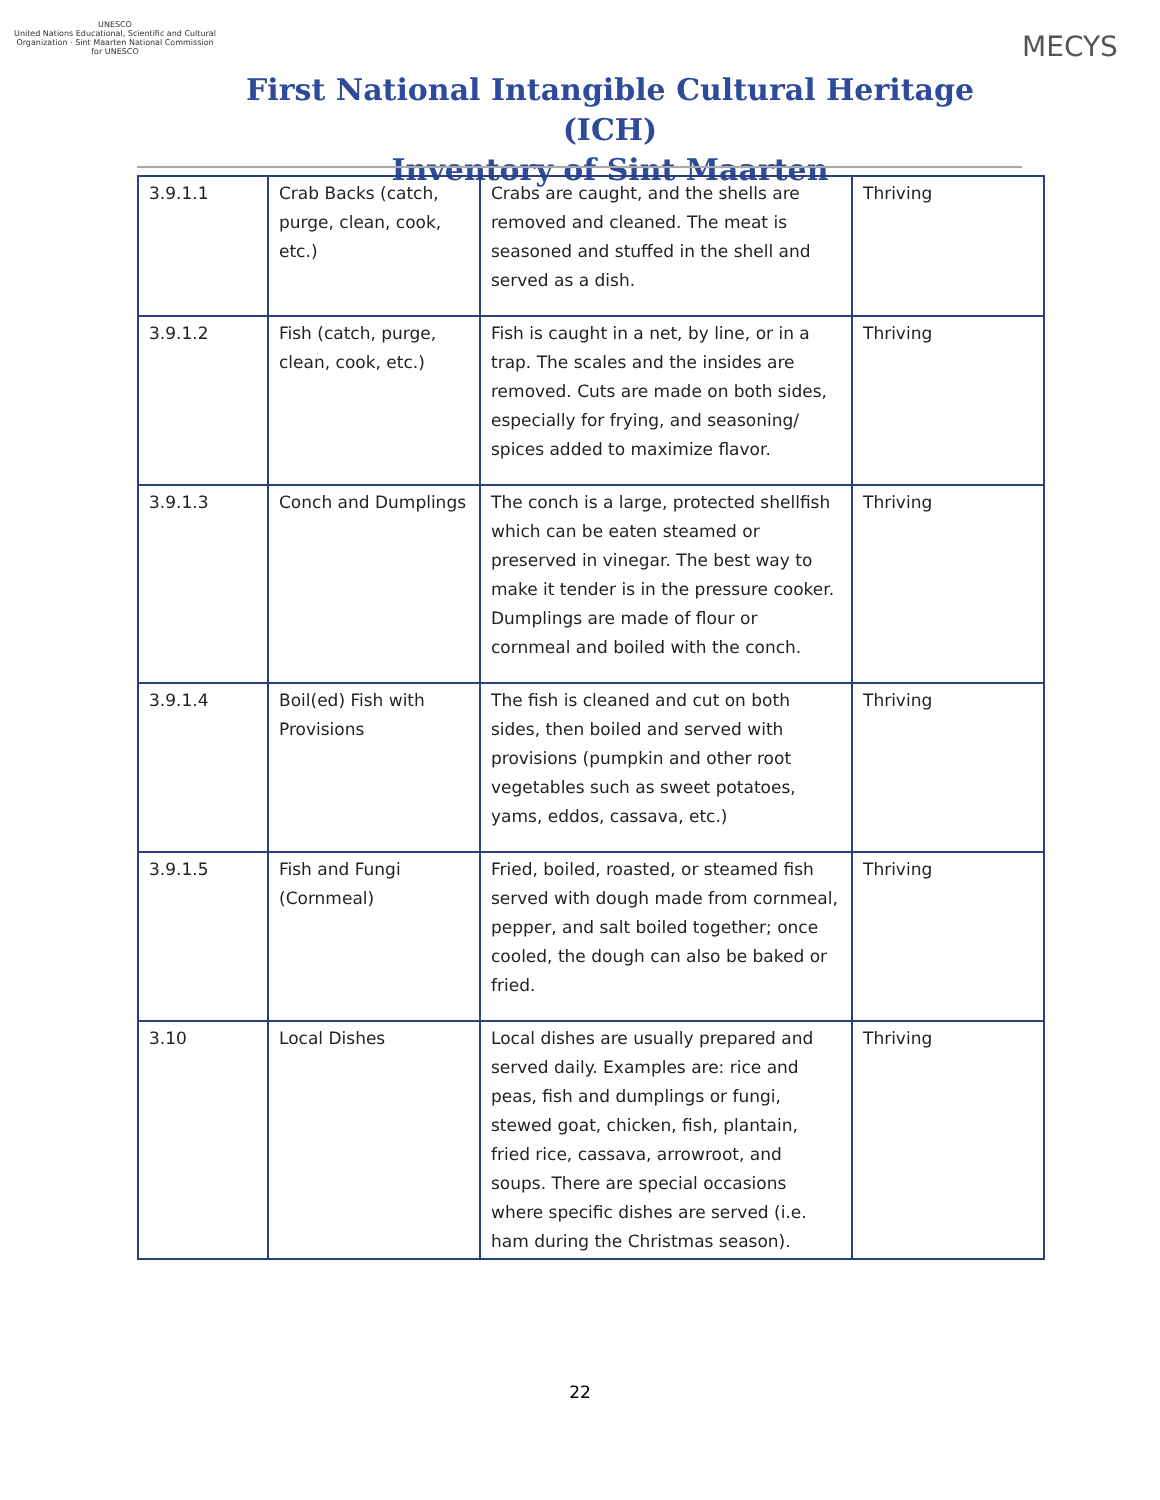UNESCO
United Nations Educational, Scientific and Cultural Organization · Sint Maarten National Commission for UNESCO
First National Intangible Cultural Heritage (ICH)
Inventory of Sint Maarten
MECYS
| 3.9.1.1 | Crab Backs (catch, purge, clean, cook, etc.) | Crabs are caught, and the shells are removed and cleaned. The meat is seasoned and stuffed in the shell and served as a dish. | Thriving |
| 3.9.1.2 | Fish (catch, purge, clean, cook, etc.) | Fish is caught in a net, by line, or in a trap. The scales and the insides are removed. Cuts are made on both sides, especially for frying, and seasoning/ spices added to maximize flavor. | Thriving |
| 3.9.1.3 | Conch and Dumplings | The conch is a large, protected shellfish which can be eaten steamed or preserved in vinegar. The best way to make it tender is in the pressure cooker. Dumplings are made of flour or cornmeal and boiled with the conch. | Thriving |
| 3.9.1.4 | Boil(ed) Fish with Provisions | The fish is cleaned and cut on both sides, then boiled and served with provisions (pumpkin and other root vegetables such as sweet potatoes, yams, eddos, cassava, etc.) | Thriving |
| 3.9.1.5 | Fish and Fungi (Cornmeal) | Fried, boiled, roasted, or steamed fish served with dough made from cornmeal, pepper, and salt boiled together; once cooled, the dough can also be baked or fried. | Thriving |
| 3.10 | Local Dishes | Local dishes are usually prepared and served daily. Examples are: rice and peas, fish and dumplings or fungi, stewed goat, chicken, fish, plantain, fried rice, cassava, arrowroot, and soups. There are special occasions where specific dishes are served (i.e. ham during the Christmas season). | Thriving |
22